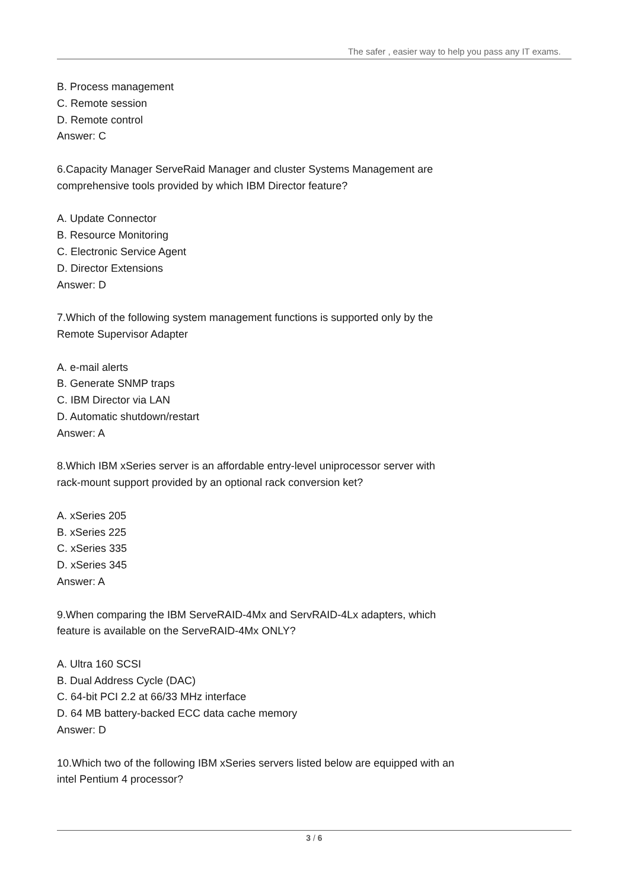The safer , easier way to help you pass any IT exams.
B. Process management
C. Remote session
D. Remote control
Answer: C
6.Capacity Manager ServeRaid Manager and cluster Systems Management are
comprehensive tools provided by which IBM Director feature?
A. Update Connector
B. Resource Monitoring
C. Electronic Service Agent
D. Director Extensions
Answer: D
7.Which of the following system management functions is supported only by the
Remote Supervisor Adapter
A. e-mail alerts
B. Generate SNMP traps
C. IBM Director via LAN
D. Automatic shutdown/restart
Answer: A
8.Which IBM xSeries server is an affordable entry-level uniprocessor server with
rack-mount support provided by an optional rack conversion ket?
A. xSeries 205
B. xSeries 225
C. xSeries 335
D. xSeries 345
Answer: A
9.When comparing the IBM ServeRAID-4Mx and ServRAID-4Lx adapters, which
feature is available on the ServeRAID-4Mx ONLY?
A. Ultra 160 SCSI
B. Dual Address Cycle (DAC)
C. 64-bit PCI 2.2 at 66/33 MHz interface
D. 64 MB battery-backed ECC data cache memory
Answer: D
10.Which two of the following IBM xSeries servers listed below are equipped with an
intel Pentium 4 processor?
3 / 6